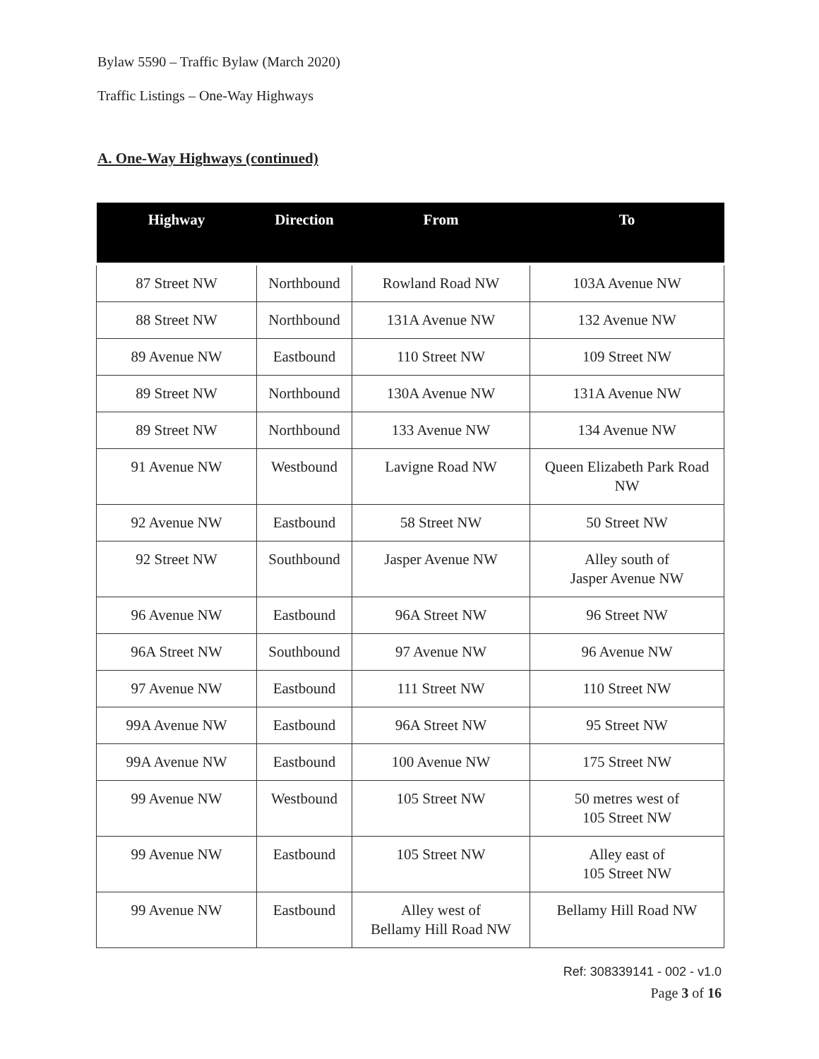Bylaw 5590 – Traffic Bylaw (March 2020)
Traffic Listings – One-Way Highways
A. One-Way Highways (continued)
| Highway | Direction | From | To |
| --- | --- | --- | --- |
| 87 Street NW | Northbound | Rowland Road NW | 103A Avenue NW |
| 88 Street NW | Northbound | 131A Avenue NW | 132 Avenue NW |
| 89 Avenue NW | Eastbound | 110 Street NW | 109 Street NW |
| 89 Street NW | Northbound | 130A Avenue NW | 131A Avenue NW |
| 89 Street NW | Northbound | 133 Avenue NW | 134 Avenue NW |
| 91 Avenue NW | Westbound | Lavigne Road NW | Queen Elizabeth Park Road NW |
| 92 Avenue NW | Eastbound | 58 Street NW | 50 Street NW |
| 92 Street NW | Southbound | Jasper Avenue NW | Alley south of Jasper Avenue NW |
| 96 Avenue NW | Eastbound | 96A Street NW | 96 Street NW |
| 96A Street NW | Southbound | 97 Avenue NW | 96 Avenue NW |
| 97 Avenue NW | Eastbound | 111 Street NW | 110 Street NW |
| 99A Avenue NW | Eastbound | 96A Street NW | 95 Street NW |
| 99A Avenue NW | Eastbound | 100 Avenue NW | 175 Street NW |
| 99 Avenue NW | Westbound | 105 Street NW | 50 metres west of 105 Street NW |
| 99 Avenue NW | Eastbound | 105 Street NW | Alley east of 105 Street NW |
| 99 Avenue NW | Eastbound | Alley west of Bellamy Hill Road NW | Bellamy Hill Road NW |
Ref: 308339141 - 002 - v1.0
Page 3 of 16